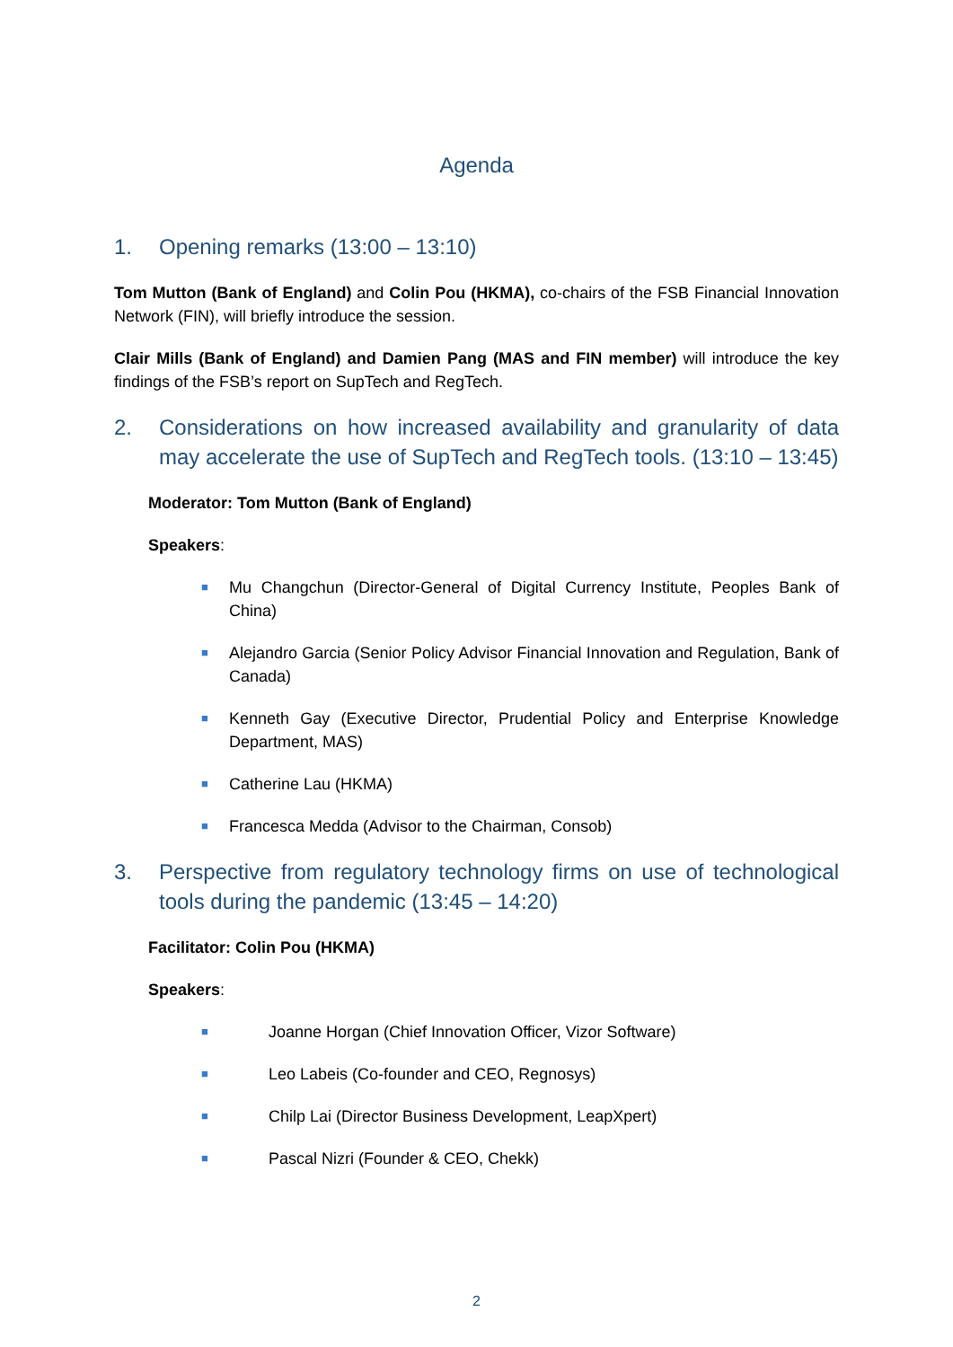Agenda
1. Opening remarks (13:00 – 13:10)
Tom Mutton (Bank of England) and Colin Pou (HKMA), co-chairs of the FSB Financial Innovation Network (FIN), will briefly introduce the session.
Clair Mills (Bank of England) and Damien Pang (MAS and FIN member) will introduce the key findings of the FSB’s report on SupTech and RegTech.
2. Considerations on how increased availability and granularity of data may accelerate the use of SupTech and RegTech tools. (13:10 – 13:45)
Moderator: Tom Mutton (Bank of England)
Speakers:
■ Mu Changchun (Director-General of Digital Currency Institute, Peoples Bank of China)
■ Alejandro Garcia (Senior Policy Advisor Financial Innovation and Regulation, Bank of Canada)
■ Kenneth Gay (Executive Director, Prudential Policy and Enterprise Knowledge Department, MAS)
■ Catherine Lau (HKMA)
■ Francesca Medda (Advisor to the Chairman, Consob)
3. Perspective from regulatory technology firms on use of technological tools during the pandemic (13:45 – 14:20)
Facilitator: Colin Pou (HKMA)
Speakers:
■ Joanne Horgan (Chief Innovation Officer, Vizor Software)
■ Leo Labeis (Co-founder and CEO, Regnosys)
■ Chilp Lai (Director Business Development, LeapXpert)
■ Pascal Nizri (Founder & CEO, Chekk)
2